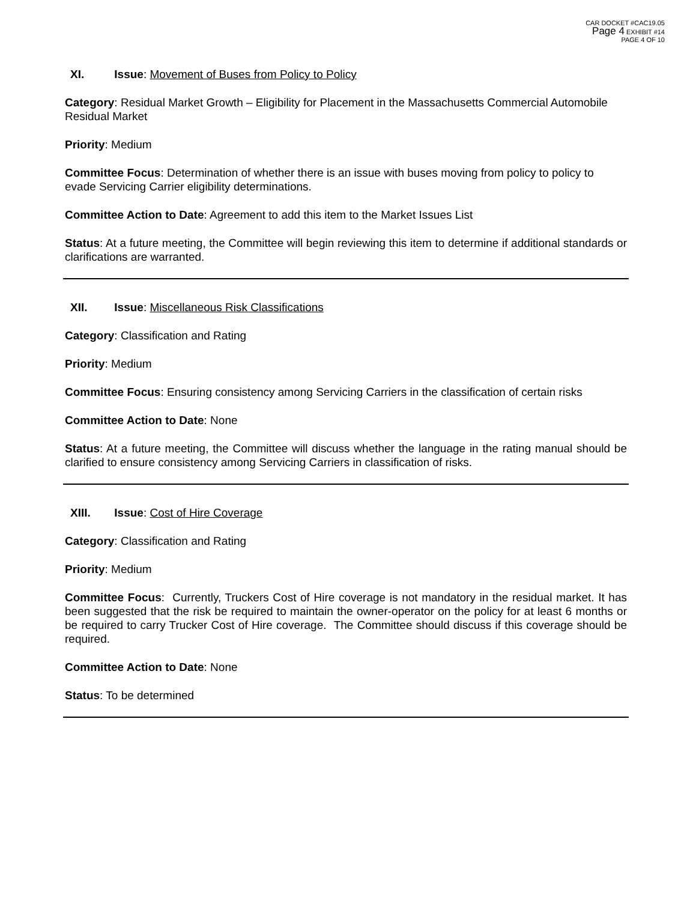CAR DOCKET #CAC19.05
Page 4 EXHIBIT #14
PAGE 4 OF 10
XI. Issue: Movement of Buses from Policy to Policy
Category: Residual Market Growth – Eligibility for Placement in the Massachusetts Commercial Automobile Residual Market
Priority: Medium
Committee Focus: Determination of whether there is an issue with buses moving from policy to policy to evade Servicing Carrier eligibility determinations.
Committee Action to Date: Agreement to add this item to the Market Issues List
Status: At a future meeting, the Committee will begin reviewing this item to determine if additional standards or clarifications are warranted.
XII. Issue: Miscellaneous Risk Classifications
Category: Classification and Rating
Priority: Medium
Committee Focus: Ensuring consistency among Servicing Carriers in the classification of certain risks
Committee Action to Date: None
Status: At a future meeting, the Committee will discuss whether the language in the rating manual should be clarified to ensure consistency among Servicing Carriers in classification of risks.
XIII. Issue: Cost of Hire Coverage
Category: Classification and Rating
Priority: Medium
Committee Focus: Currently, Truckers Cost of Hire coverage is not mandatory in the residual market. It has been suggested that the risk be required to maintain the owner-operator on the policy for at least 6 months or be required to carry Trucker Cost of Hire coverage. The Committee should discuss if this coverage should be required.
Committee Action to Date: None
Status: To be determined